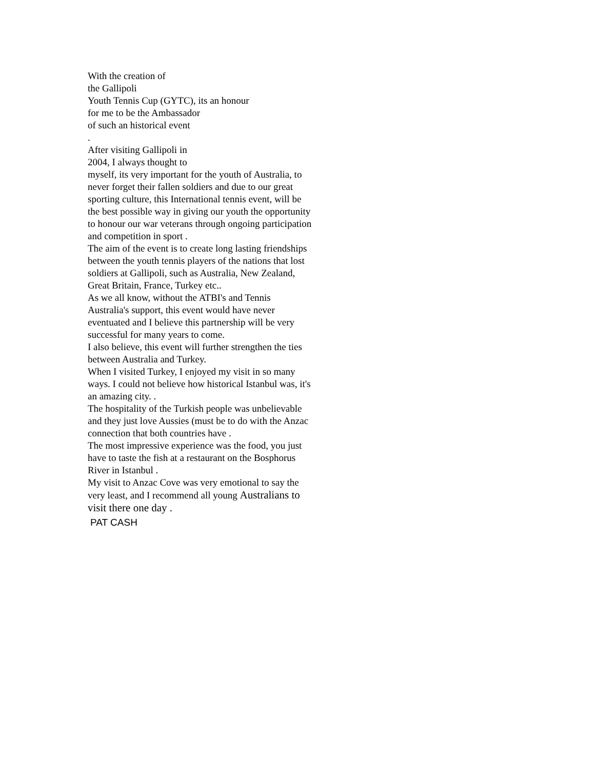With the creation of
the Gallipoli
Youth Tennis Cup (GYTC), its an honour
for me to be the Ambassador
of such an historical event
.
After visiting Gallipoli in
2004, I always thought to
myself, its very important for the youth of Australia, to never forget their fallen soldiers and due to our great sporting culture, this International tennis event, will be the best possible way in giving our youth the opportunity to honour our war veterans through ongoing participation and competition in sport .
The aim of the event is to create long lasting friendships between the youth tennis players of the nations that lost soldiers at Gallipoli, such as Australia, New Zealand, Great Britain, France, Turkey etc..
As we all know, without the ATBI's and Tennis Australia's support, this event would have never eventuated and I believe this partnership will be very successful for many years to come.
I also believe, this event will further strengthen the ties between Australia and Turkey.
When I visited Turkey, I enjoyed my visit in so many ways. I could not believe how historical Istanbul was, it's an amazing city. .
The hospitality of the Turkish people was unbelievable and they just love Aussies (must be to do with the Anzac connection that both countries have .
The most impressive experience was the food, you just have to taste the fish at a restaurant on the Bosphorus River in Istanbul .
My visit to Anzac Cove was very emotional to say the very least, and I recommend all young Australians to visit there one day .
PAT CASH